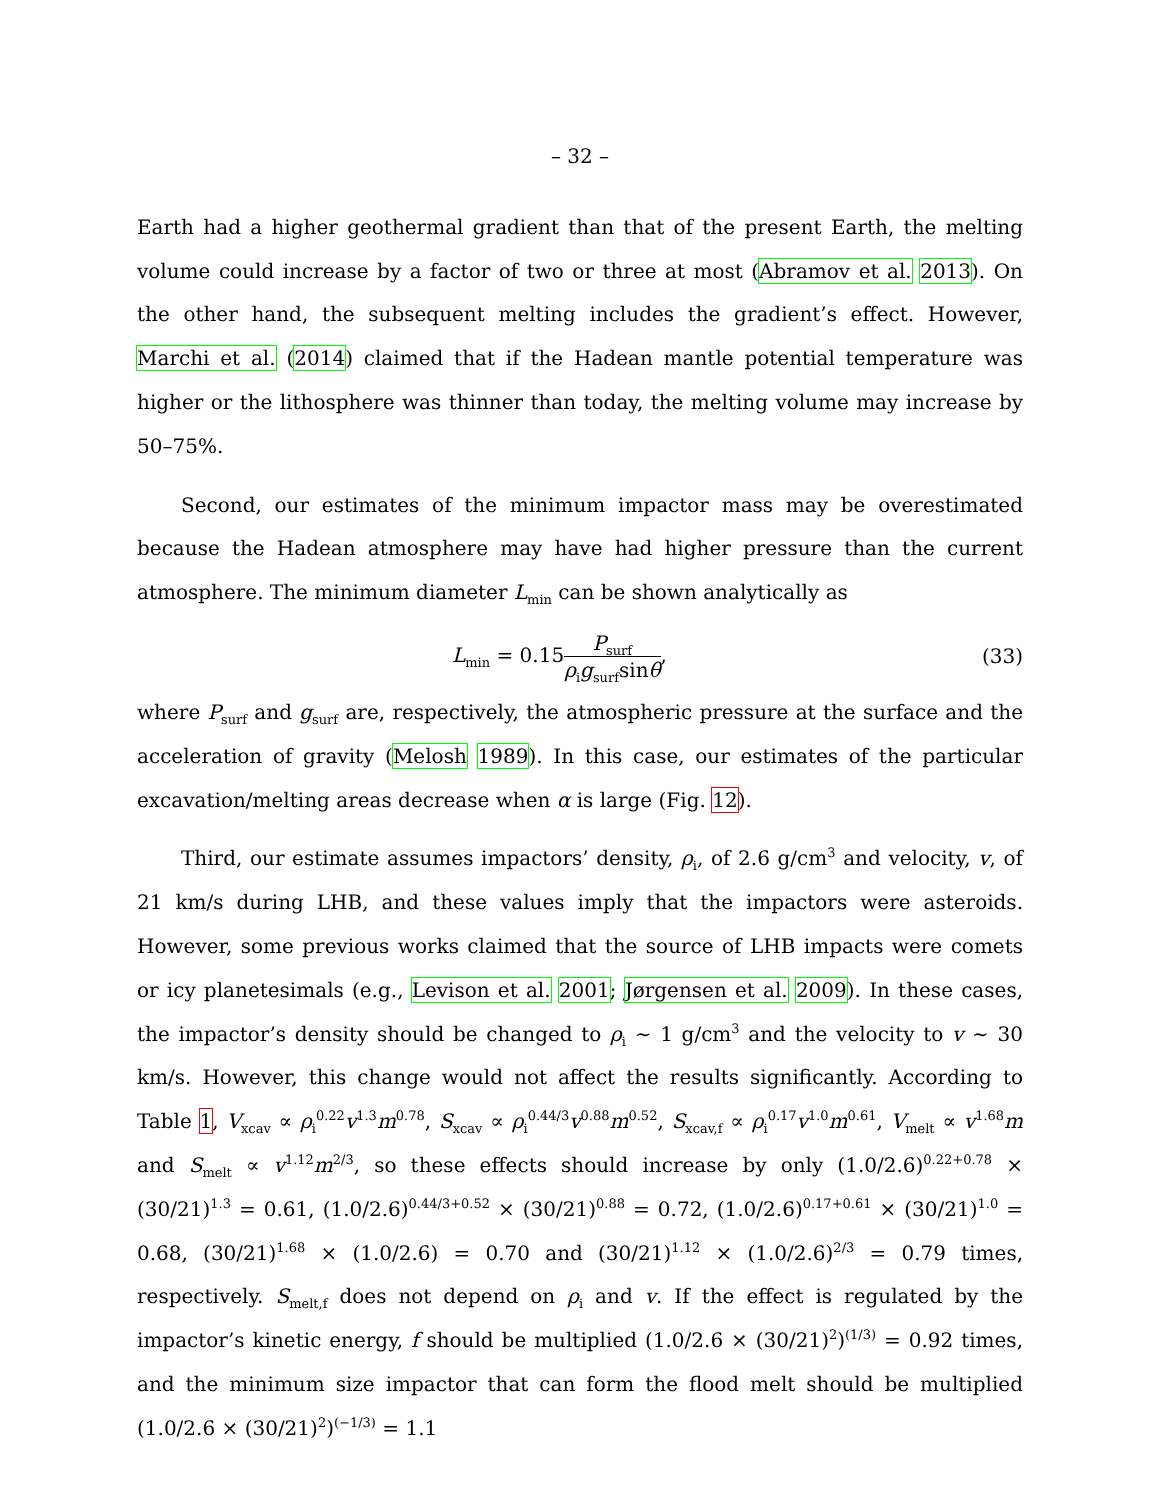– 32 –
Earth had a higher geothermal gradient than that of the present Earth, the melting volume could increase by a factor of two or three at most (Abramov et al. 2013). On the other hand, the subsequent melting includes the gradient’s effect. However, Marchi et al. (2014) claimed that if the Hadean mantle potential temperature was higher or the lithosphere was thinner than today, the melting volume may increase by 50–75%.
Second, our estimates of the minimum impactor mass may be overestimated because the Hadean atmosphere may have had higher pressure than the current atmosphere. The minimum diameter L<sub>min</sub> can be shown analytically as
L<sub>min</sub> = 0.15P<sub>surf</sub> ρ<sub>i</sub>g<sub>surf</sub>sinθ, (33)
where P<sub>surf</sub> and g<sub>surf</sub> are, respectively, the atmospheric pressure at the surface and the acceleration of gravity (Melosh 1989). In this case, our estimates of the particular excavation/melting areas decrease when α is large (Fig. 12).
Third, our estimate assumes impactors’ density, ρ<sub>i</sub>, of 2.6 g/cm<sup>3</sup> and velocity, v, of 21 km/s during LHB, and these values imply that the impactors were asteroids. However, some previous works claimed that the source of LHB impacts were comets or icy planetesimals (e.g., Levison et al. 2001; Jørgensen et al. 2009). In these cases, the impactor’s density should be changed to ρ<sub>i</sub> ∼ 1 g/cm<sup>3</sup> and the velocity to v ∼ 30 km/s. However, this change would not affect the results significantly. According to Table 1, V<sub>xcav</sub> ∝ ρ<sub>i</sub><sup>0.22</sup>v<sup>1.3</sup>m<sup>0.78</sup>, S<sub>xcav</sub> ∝ ρ<sub>i</sub><sup>0.44/3</sup>v<sup>0.88</sup>m<sup>0.52</sup>, S<sub>xcav,f</sub> ∝ ρ<sub>i</sub><sup>0.17</sup>v<sup>1.0</sup>m<sup>0.61</sup>, V<sub>melt</sub> ∝ v<sup>1.68</sup>m and S<sub>melt</sub> ∝ v<sup>1.12</sup>m<sup>2/3</sup>, so these effects should increase by only (1.0/2.6)<sup>0.22+0.78</sup> × (30/21)<sup>1.3</sup> = 0.61, (1.0/2.6)<sup>0.44/3+0.52</sup> × (30/21)<sup>0.88</sup> = 0.72, (1.0/2.6)<sup>0.17+0.61</sup> × (30/21)<sup>1.0</sup> = 0.68, (30/21)<sup>1.68</sup> × (1.0/2.6) = 0.70 and (30/21)<sup>1.12</sup> × (1.0/2.6)<sup>2/3</sup> = 0.79 times, respectively. S<sub>melt,f</sub> does not depend on ρ<sub>i</sub> and v. If the effect is regulated by the impactor’s kinetic energy, f should be multiplied (1.0/2.6 × (30/21)<sup>2</sup>)<sup>(1/3)</sup> = 0.92 times, and the minimum size impactor that can form the flood melt should be multiplied (1.0/2.6 × (30/21)<sup>2</sup>)<sup>(−1/3)</sup> = 1.1